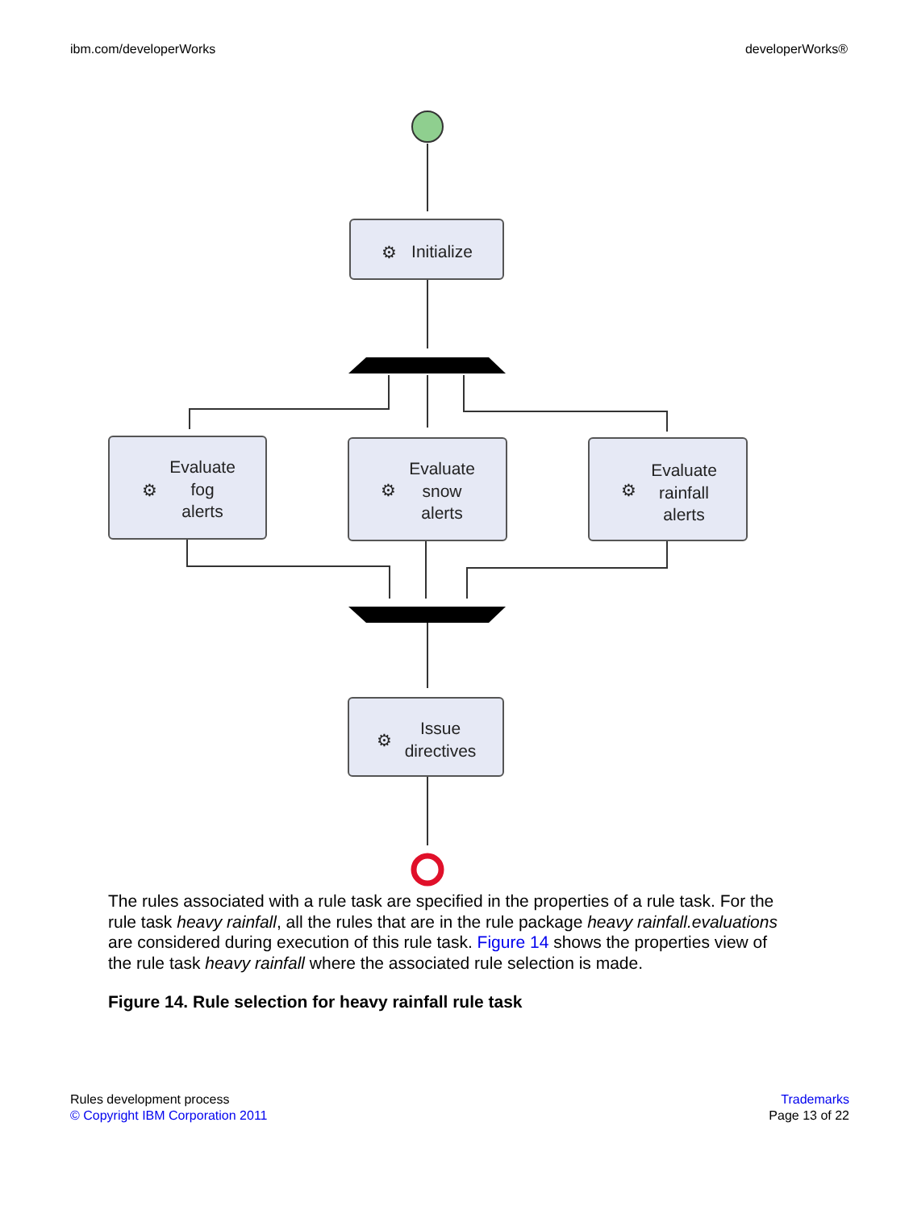ibm.com/developerWorks developerWorks®
Initialize
Evaluate
fog
alerts
Evaluate
snow
alerts
Evaluate
rainfall
alerts
Issue
directives
⚙
⚙
⚙
⚙
⚙
The rules associated with a rule task are specified in the properties of a rule task. For the rule task heavy rainfall, all the rules that are in the rule package heavy rainfall.evaluations are considered during execution of this rule task. Figure 14 shows the properties view of the rule task heavy rainfall where the associated rule selection is made.
Figure 14. Rule selection for heavy rainfall rule task
Rules development process
© Copyright IBM Corporation 2011
Trademarks
Page 13 of 22